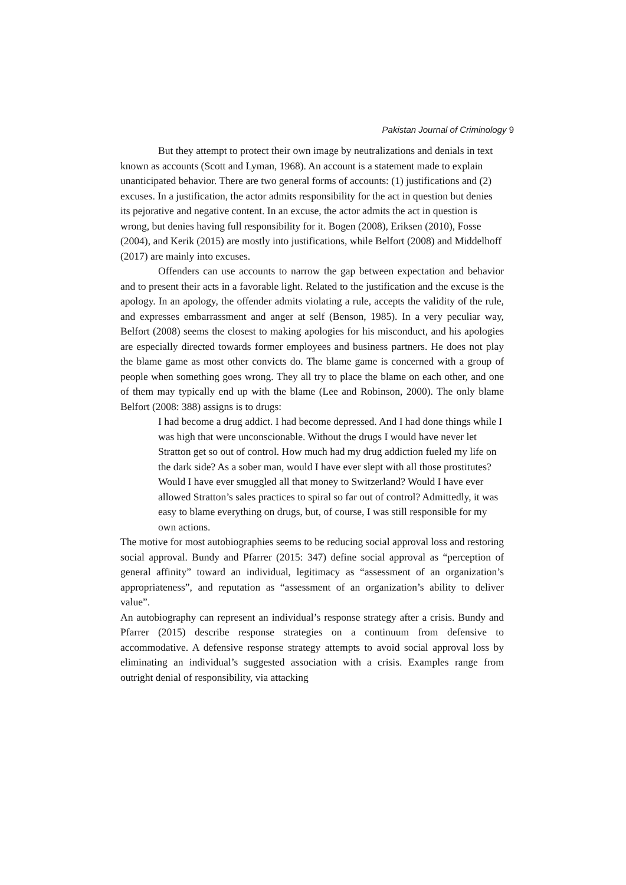Pakistan Journal of Criminology 9
But they attempt to protect their own image by neutralizations and denials in text known as accounts (Scott and Lyman, 1968). An account is a statement made to explain unanticipated behavior. There are two general forms of accounts: (1) justifications and (2) excuses. In a justification, the actor admits responsibility for the act in question but denies its pejorative and negative content. In an excuse, the actor admits the act in question is wrong, but denies having full responsibility for it. Bogen (2008), Eriksen (2010), Fosse (2004), and Kerik (2015) are mostly into justifications, while Belfort (2008) and Middelhoff (2017) are mainly into excuses.
Offenders can use accounts to narrow the gap between expectation and behavior and to present their acts in a favorable light. Related to the justification and the excuse is the apology. In an apology, the offender admits violating a rule, accepts the validity of the rule, and expresses embarrassment and anger at self (Benson, 1985). In a very peculiar way, Belfort (2008) seems the closest to making apologies for his misconduct, and his apologies are especially directed towards former employees and business partners. He does not play the blame game as most other convicts do. The blame game is concerned with a group of people when something goes wrong. They all try to place the blame on each other, and one of them may typically end up with the blame (Lee and Robinson, 2000). The only blame Belfort (2008: 388) assigns is to drugs:
I had become a drug addict. I had become depressed. And I had done things while I was high that were unconscionable. Without the drugs I would have never let Stratton get so out of control. How much had my drug addiction fueled my life on the dark side? As a sober man, would I have ever slept with all those prostitutes? Would I have ever smuggled all that money to Switzerland? Would I have ever allowed Stratton’s sales practices to spiral so far out of control? Admittedly, it was easy to blame everything on drugs, but, of course, I was still responsible for my own actions.
The motive for most autobiographies seems to be reducing social approval loss and restoring social approval. Bundy and Pfarrer (2015: 347) define social approval as “perception of general affinity” toward an individual, legitimacy as “assessment of an organization’s appropriateness”, and reputation as “assessment of an organization’s ability to deliver value”.
An autobiography can represent an individual’s response strategy after a crisis. Bundy and Pfarrer (2015) describe response strategies on a continuum from defensive to accommodative. A defensive response strategy attempts to avoid social approval loss by eliminating an individual’s suggested association with a crisis. Examples range from outright denial of responsibility, via attacking